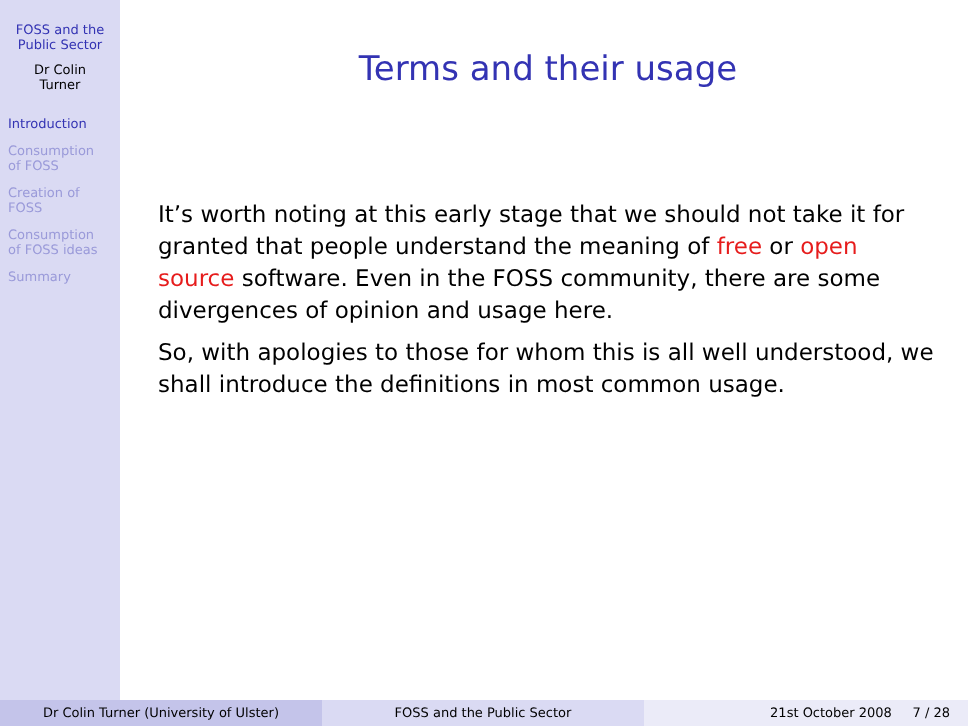FOSS and the
Public Sector
Dr Colin
Turner
Introduction
Consumption
of FOSS
Creation of
FOSS
Consumption
of FOSS ideas
Summary
Terms and their usage
It’s worth noting at this early stage that we should not take it for granted that people understand the meaning of free or open source software. Even in the FOSS community, there are some divergences of opinion and usage here.
So, with apologies to those for whom this is all well understood, we shall introduce the definitions in most common usage.
Dr Colin Turner (University of Ulster) FOSS and the Public Sector 21st October 2008 7 / 28